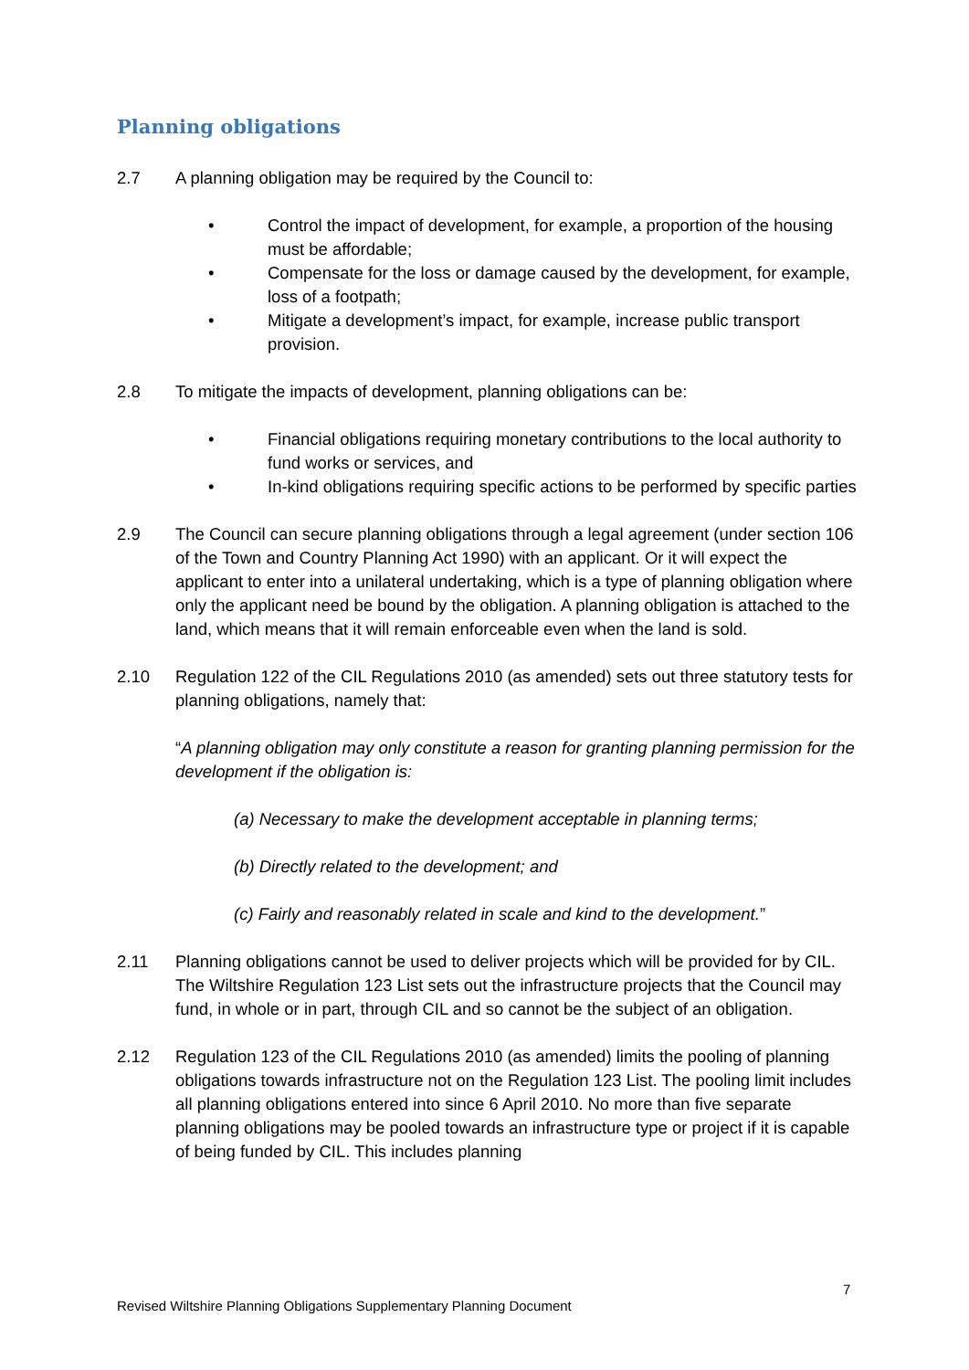Planning obligations
2.7 A planning obligation may be required by the Council to:
• Control the impact of development, for example, a proportion of the housing must be affordable;
• Compensate for the loss or damage caused by the development, for example, loss of a footpath;
• Mitigate a development’s impact, for example, increase public transport provision.
2.8 To mitigate the impacts of development, planning obligations can be:
• Financial obligations requiring monetary contributions to the local authority to fund works or services, and
• In-kind obligations requiring specific actions to be performed by specific parties
2.9 The Council can secure planning obligations through a legal agreement (under section 106 of the Town and Country Planning Act 1990) with an applicant. Or it will expect the applicant to enter into a unilateral undertaking, which is a type of planning obligation where only the applicant need be bound by the obligation. A planning obligation is attached to the land, which means that it will remain enforceable even when the land is sold.
2.10 Regulation 122 of the CIL Regulations 2010 (as amended) sets out three statutory tests for planning obligations, namely that:
“A planning obligation may only constitute a reason for granting planning permission for the development if the obligation is:
(a) Necessary to make the development acceptable in planning terms;
(b) Directly related to the development; and
(c) Fairly and reasonably related in scale and kind to the development.”
2.11 Planning obligations cannot be used to deliver projects which will be provided for by CIL. The Wiltshire Regulation 123 List sets out the infrastructure projects that the Council may fund, in whole or in part, through CIL and so cannot be the subject of an obligation.
2.12 Regulation 123 of the CIL Regulations 2010 (as amended) limits the pooling of planning obligations towards infrastructure not on the Regulation 123 List. The pooling limit includes all planning obligations entered into since 6 April 2010. No more than five separate planning obligations may be pooled towards an infrastructure type or project if it is capable of being funded by CIL. This includes planning
7
Revised Wiltshire Planning Obligations Supplementary Planning Document